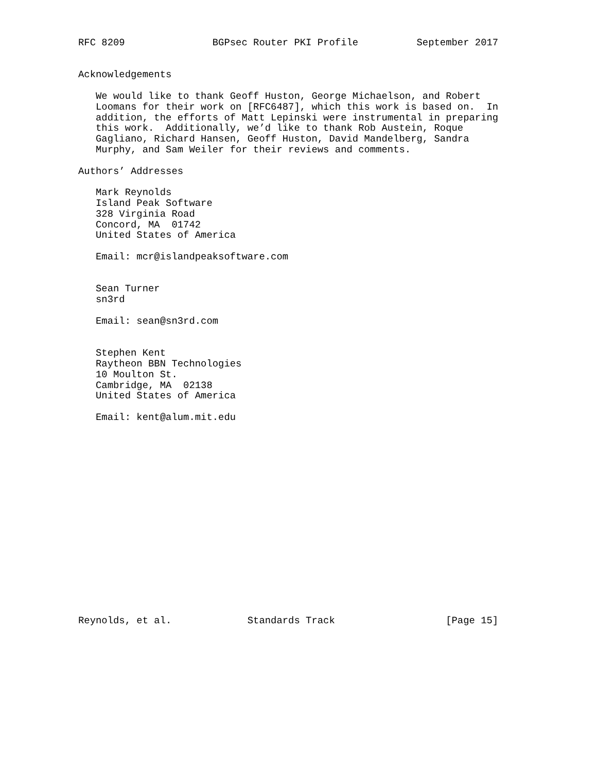RFC 8209               BGPsec Router PKI Profile          September 2017


Acknowledgements

   We would like to thank Geoff Huston, George Michaelson, and Robert
   Loomans for their work on [RFC6487], which this work is based on.  In
   addition, the efforts of Matt Lepinski were instrumental in preparing
   this work.  Additionally, we’d like to thank Rob Austein, Roque
   Gagliano, Richard Hansen, Geoff Huston, David Mandelberg, Sandra
   Murphy, and Sam Weiler for their reviews and comments.

Authors’ Addresses

   Mark Reynolds
   Island Peak Software
   328 Virginia Road
   Concord, MA  01742
   United States of America

   Email: mcr@islandpeaksoftware.com


   Sean Turner
   sn3rd

   Email: sean@sn3rd.com


   Stephen Kent
   Raytheon BBN Technologies
   10 Moulton St.
   Cambridge, MA  02138
   United States of America

   Email: kent@alum.mit.edu


















Reynolds, et al.             Standards Track                   [Page 15]